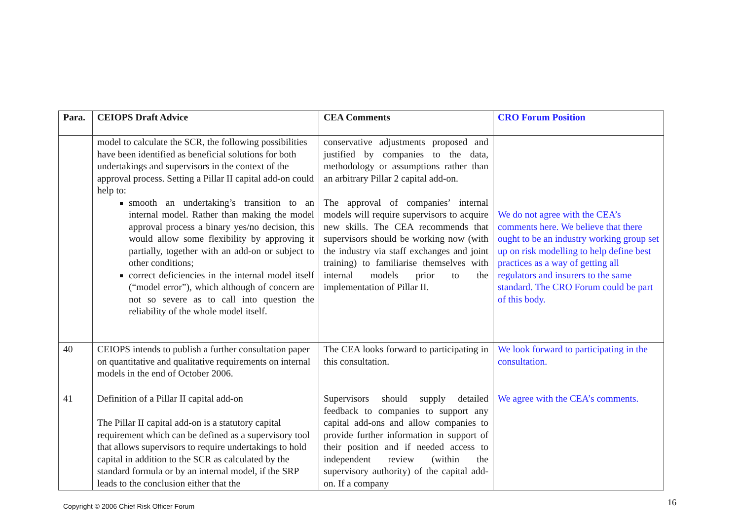| Para. | CEIOPS Draft Advice | CEA Comments | CRO Forum Position |
| --- | --- | --- | --- |
| | model to calculate the SCR, the following possibilities have been identified as beneficial solutions for both undertakings and supervisors in the context of the approval process. Setting a Pillar II capital add-on could help to: smooth an undertaking’s transition to an internal model. Rather than making the model approval process a binary yes/no decision, this would allow some flexibility by approving it partially, together with an add-on or subject to other conditions; correct deficiencies in the internal model itself (“model error”), which although of concern are not so severe as to call into question the reliability of the whole model itself. | conservative adjustments proposed and justified by companies to the data, methodology or assumptions rather than an arbitrary Pillar 2 capital add-on. The approval of companies’ internal models will require supervisors to acquire new skills. The CEA recommends that supervisors should be working now (with the industry via staff exchanges and joint training) to familiarise themselves with internal models prior to the implementation of Pillar II. | We do not agree with the CEA’s comments here. We believe that there ought to be an industry working group set up on risk modelling to help define best practices as a way of getting all regulators and insurers to the same standard. The CRO Forum could be part of this body. |
| 40 | CEIOPS intends to publish a further consultation paper on quantitative and qualitative requirements on internal models in the end of October 2006. | The CEA looks forward to participating in this consultation. | We look forward to participating in the consultation. |
| 41 | Definition of a Pillar II capital add-on The Pillar II capital add-on is a statutory capital requirement which can be defined as a supervisory tool that allows supervisors to require undertakings to hold capital in addition to the SCR as calculated by the standard formula or by an internal model, if the SRP leads to the conclusion either that the | Supervisors should supply detailed feedback to companies to support any capital add-ons and allow companies to provide further information in support of their position and if needed access to independent review (within the supervisory authority) of the capital add-on. If a company | We agree with the CEA’s comments. |
Copyright © 2006 Chief Risk Officer Forum
16